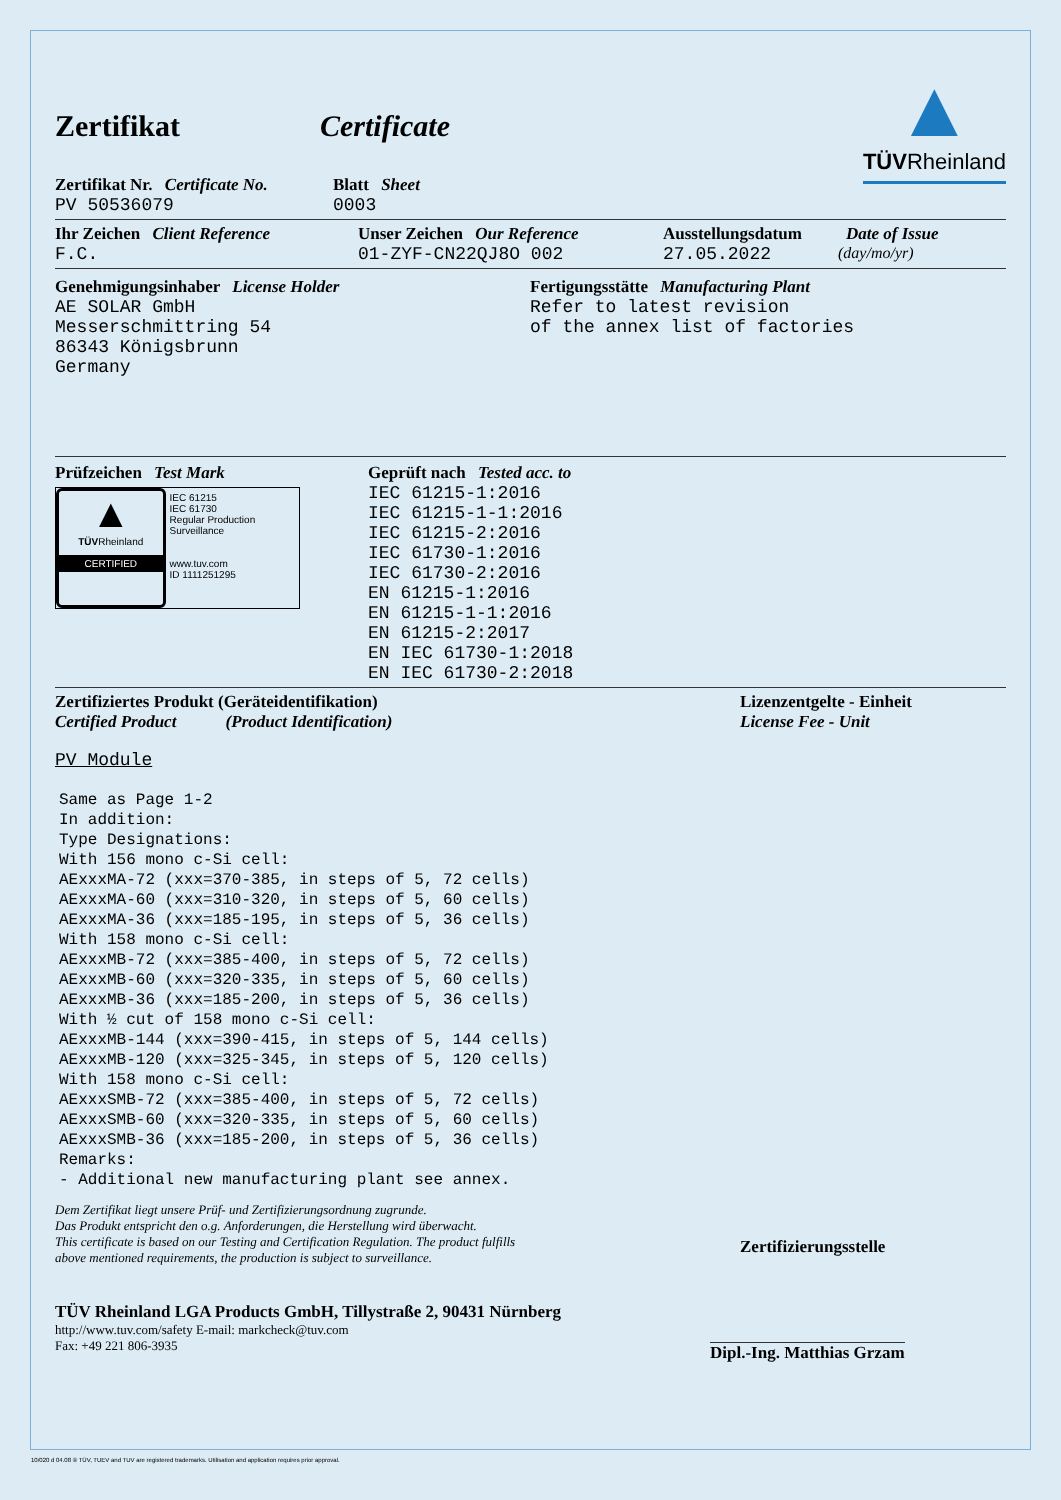Zertifikat Certificate
▲
TÜVRheinland
Zertifikat Nr. Certificate No.
PV 50536079
Blatt Sheet
0003
Ihr Zeichen Client Reference
F.C.
Unser Zeichen Our Reference
01-ZYF-CN22QJ8O 002
Ausstellungsdatum
27.05.2022
Date of Issue
(day/mo/yr)
Genehmigungsinhaber License Holder
AE SOLAR GmbH
Messerschmittring 54
86343 Königsbrunn
Germany
Fertigungsstätte Manufacturing Plant
Refer to latest revision
of the annex list of factories
Prüfzeichen Test Mark
▲
TÜVRheinland
CERTIFIED
IEC 61215
IEC 61730
Regular Production Surveillance
www.tuv.com
ID 1111251295
Geprüft nach Tested acc. to
IEC 61215-1:2016
IEC 61215-1-1:2016
IEC 61215-2:2016
IEC 61730-1:2016
IEC 61730-2:2016
EN 61215-1:2016
EN 61215-1-1:2016
EN 61215-2:2017
EN IEC 61730-1:2018
EN IEC 61730-2:2018
Zertifiziertes Produkt (Geräteidentifikation)
Certified Product (Product Identification)
PV Module
Same as Page 1-2
In addition:
Type Designations:
With 156 mono c-Si cell:
AExxxMA-72 (xxx=370-385, in steps of 5, 72 cells)
AExxxMA-60 (xxx=310-320, in steps of 5, 60 cells)
AExxxMA-36 (xxx=185-195, in steps of 5, 36 cells)
With 158 mono c-Si cell:
AExxxMB-72 (xxx=385-400, in steps of 5, 72 cells)
AExxxMB-60 (xxx=320-335, in steps of 5, 60 cells)
AExxxMB-36 (xxx=185-200, in steps of 5, 36 cells)
With ½ cut of 158 mono c-Si cell:
AExxxMB-144 (xxx=390-415, in steps of 5, 144 cells)
AExxxMB-120 (xxx=325-345, in steps of 5, 120 cells)
With 158 mono c-Si cell:
AExxxSMB-72 (xxx=385-400, in steps of 5, 72 cells)
AExxxSMB-60 (xxx=320-335, in steps of 5, 60 cells)
AExxxSMB-36 (xxx=185-200, in steps of 5, 36 cells)
Remarks:
- Additional new manufacturing plant see annex.
Dem Zertifikat liegt unsere Prüf- und Zertifizierungsordnung zugrunde.
Das Produkt entspricht den o.g. Anforderungen, die Herstellung wird überwacht.
This certificate is based on our Testing and Certification Regulation. The product fulfills above mentioned requirements, the production is subject to surveillance.
Lizenzentgelte - Einheit
License Fee - Unit
Zertifizierungsstelle
TÜV Rheinland LGA Products GmbH, Tillystraße 2, 90431 Nürnberg
http://www.tuv.com/safety E-mail: markcheck@tuv.com
Fax: +49 221 806-3935
Dipl.-Ing. Matthias Grzam
10/020 d 04.08 ® TÜV, TUEV and TUV are registered trademarks. Utilisation and application requires prior approval.